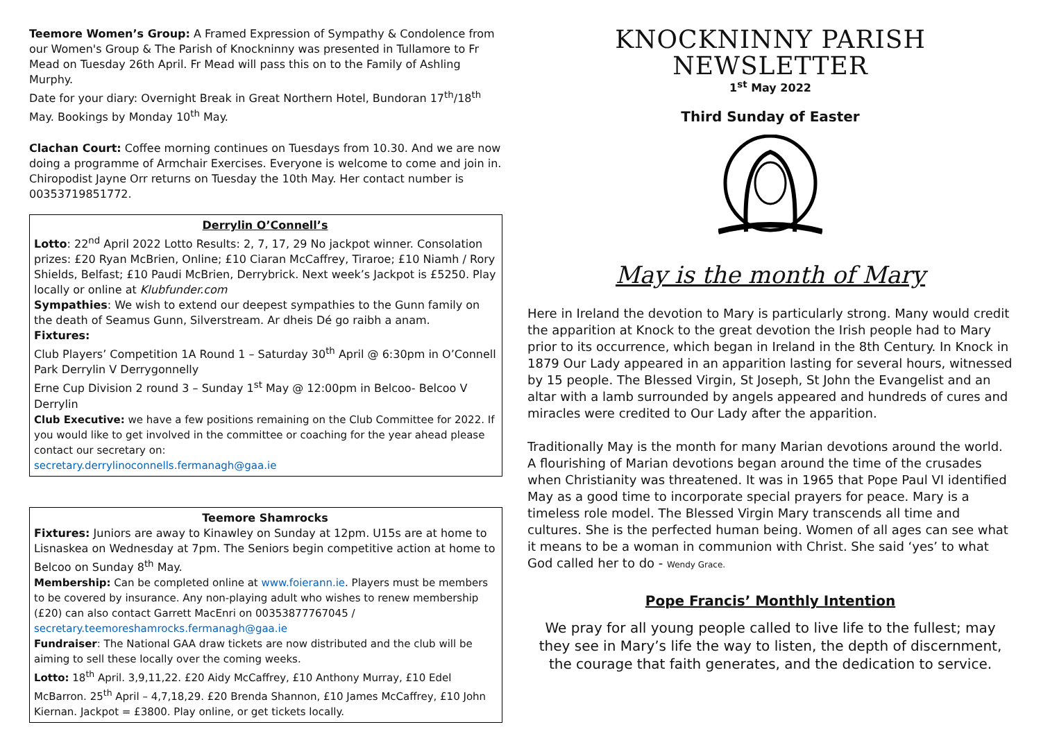Teemore Women’s Group: A Framed Expression of Sympathy & Condolence from our Women's Group & The Parish of Knockninny was presented in Tullamore to Fr Mead on Tuesday 26th April. Fr Mead will pass this on to the Family of Ashling Murphy.
Date for your diary: Overnight Break in Great Northern Hotel, Bundoran 17<sup>th</sup>/18<sup>th</sup> May. Bookings by Monday 10<sup>th</sup> May.
Clachan Court: Coffee morning continues on Tuesdays from 10.30. And we are now doing a programme of Armchair Exercises. Everyone is welcome to come and join in. Chiropodist Jayne Orr returns on Tuesday the 10th May. Her contact number is 00353719851772.
Derrylin O’Connell’s
Lotto: 22<sup>nd</sup> April 2022 Lotto Results: 2, 7, 17, 29 No jackpot winner. Consolation prizes: £20 Ryan McBrien, Online; £10 Ciaran McCaffrey, Tiraroe; £10 Niamh / Rory Shields, Belfast; £10 Paudi McBrien, Derrybrick. Next week’s Jackpot is £5250. Play locally or online at Klubfunder.com
Sympathies: We wish to extend our deepest sympathies to the Gunn family on the death of Seamus Gunn, Silverstream. Ar dheis Dé go raibh a anam.
Fixtures:
Club Players’ Competition 1A Round 1 – Saturday 30<sup>th</sup> April @ 6:30pm in O’Connell Park Derrylin V Derrygonnelly
Erne Cup Division 2 round 3 – Sunday 1<sup>st</sup> May @ 12:00pm in Belcoo- Belcoo V Derrylin
Club Executive: we have a few positions remaining on the Club Committee for 2022. If you would like to get involved in the committee or coaching for the year ahead please contact our secretary on:
secretary.derrylinoconnells.fermanagh@gaa.ie
Teemore Shamrocks
Fixtures: Juniors are away to Kinawley on Sunday at 12pm. U15s are at home to Lisnaskea on Wednesday at 7pm. The Seniors begin competitive action at home to Belcoo on Sunday 8<sup>th</sup> May.
Membership: Can be completed online at www.foierann.ie. Players must be members to be covered by insurance. Any non-playing adult who wishes to renew membership (£20) can also contact Garrett MacEnri on 00353877767045 / secretary.teemoreshamrocks.fermanagh@gaa.ie
Fundraiser: The National GAA draw tickets are now distributed and the club will be aiming to sell these locally over the coming weeks.
Lotto: 18<sup>th</sup> April. 3,9,11,22. £20 Aidy McCaffrey, £10 Anthony Murray, £10 Edel McBarron. 25<sup>th</sup> April – 4,7,18,29. £20 Brenda Shannon, £10 James McCaffrey, £10 John Kiernan. Jackpot = £3800. Play online, or get tickets locally.
KNOCKNINNY PARISH
NEWSLETTER
1<sup>st</sup> May 2022
Third Sunday of Easter
May is the month of Mary
Here in Ireland the devotion to Mary is particularly strong. Many would credit the apparition at Knock to the great devotion the Irish people had to Mary prior to its occurrence, which began in Ireland in the 8th Century. In Knock in 1879 Our Lady appeared in an apparition lasting for several hours, witnessed by 15 people. The Blessed Virgin, St Joseph, St John the Evangelist and an altar with a lamb surrounded by angels appeared and hundreds of cures and miracles were credited to Our Lady after the apparition.
Traditionally May is the month for many Marian devotions around the world. A flourishing of Marian devotions began around the time of the crusades when Christianity was threatened. It was in 1965 that Pope Paul VI identified May as a good time to incorporate special prayers for peace. Mary is a timeless role model. The Blessed Virgin Mary transcends all time and cultures. She is the perfected human being. Women of all ages can see what it means to be a woman in communion with Christ. She said ‘yes’ to what God called her to do - Wendy Grace.
Pope Francis’ Monthly Intention
We pray for all young people called to live life to the fullest; may they see in Mary’s life the way to listen, the depth of discernment, the courage that faith generates, and the dedication to service.